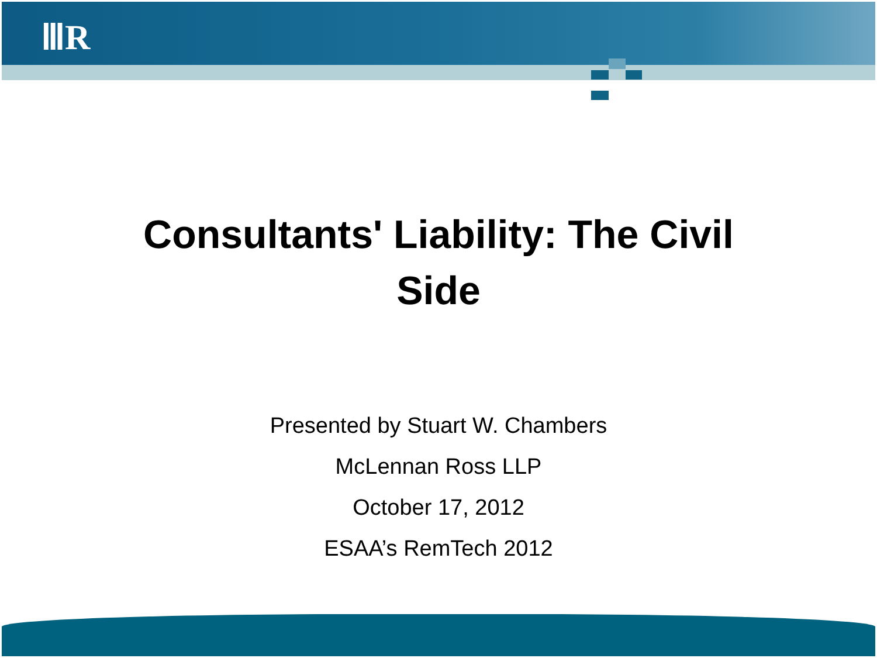ⅢR
Consultants' Liability: The Civil
Side
Presented by Stuart W. Chambers
McLennan Ross LLP
October 17, 2012
ESAA’s RemTech 2012